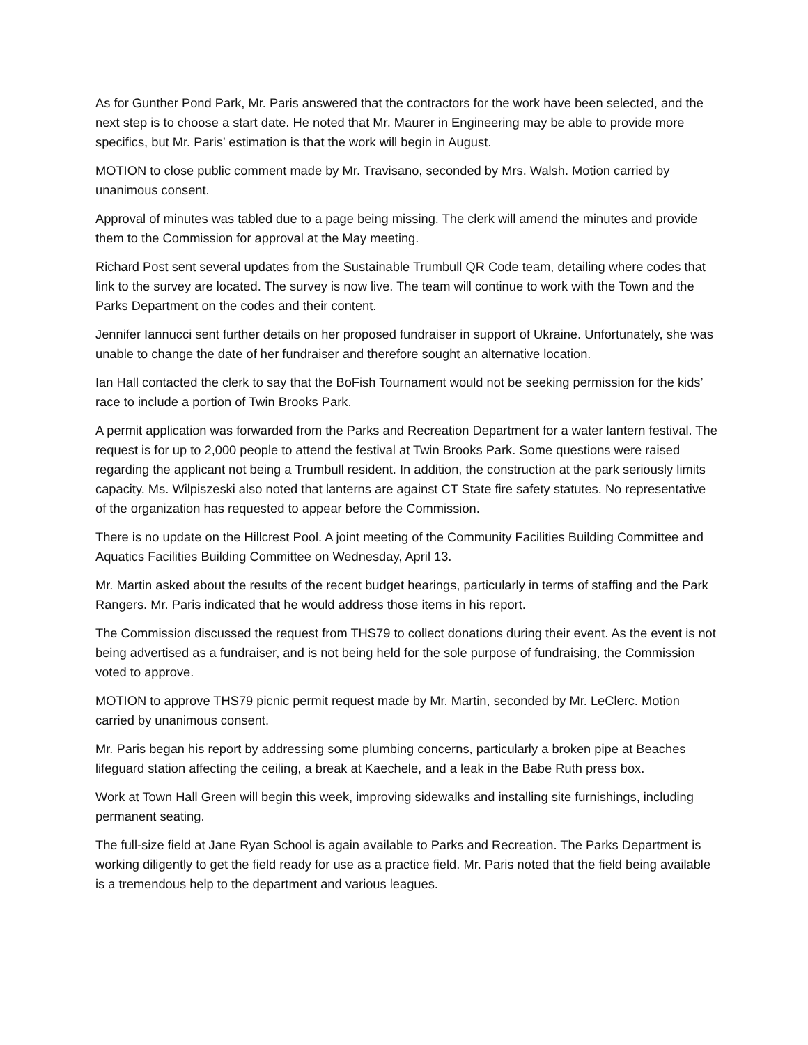As for Gunther Pond Park, Mr. Paris answered that the contractors for the work have been selected, and the next step is to choose a start date. He noted that Mr. Maurer in Engineering may be able to provide more specifics, but Mr. Paris’ estimation is that the work will begin in August.
MOTION to close public comment made by Mr. Travisano, seconded by Mrs. Walsh. Motion carried by unanimous consent.
Approval of minutes was tabled due to a page being missing. The clerk will amend the minutes and provide them to the Commission for approval at the May meeting.
Richard Post sent several updates from the Sustainable Trumbull QR Code team, detailing where codes that link to the survey are located. The survey is now live. The team will continue to work with the Town and the Parks Department on the codes and their content.
Jennifer Iannucci sent further details on her proposed fundraiser in support of Ukraine. Unfortunately, she was unable to change the date of her fundraiser and therefore sought an alternative location.
Ian Hall contacted the clerk to say that the BoFish Tournament would not be seeking permission for the kids’ race to include a portion of Twin Brooks Park.
A permit application was forwarded from the Parks and Recreation Department for a water lantern festival. The request is for up to 2,000 people to attend the festival at Twin Brooks Park. Some questions were raised regarding the applicant not being a Trumbull resident. In addition, the construction at the park seriously limits capacity. Ms. Wilpiszeski also noted that lanterns are against CT State fire safety statutes. No representative of the organization has requested to appear before the Commission.
There is no update on the Hillcrest Pool. A joint meeting of the Community Facilities Building Committee and Aquatics Facilities Building Committee on Wednesday, April 13.
Mr. Martin asked about the results of the recent budget hearings, particularly in terms of staffing and the Park Rangers. Mr. Paris indicated that he would address those items in his report.
The Commission discussed the request from THS79 to collect donations during their event. As the event is not being advertised as a fundraiser, and is not being held for the sole purpose of fundraising, the Commission voted to approve.
MOTION to approve THS79 picnic permit request made by Mr. Martin, seconded by Mr. LeClerc. Motion carried by unanimous consent.
Mr. Paris began his report by addressing some plumbing concerns, particularly a broken pipe at Beaches lifeguard station affecting the ceiling, a break at Kaechele, and a leak in the Babe Ruth press box.
Work at Town Hall Green will begin this week, improving sidewalks and installing site furnishings, including permanent seating.
The full-size field at Jane Ryan School is again available to Parks and Recreation. The Parks Department is working diligently to get the field ready for use as a practice field. Mr. Paris noted that the field being available is a tremendous help to the department and various leagues.